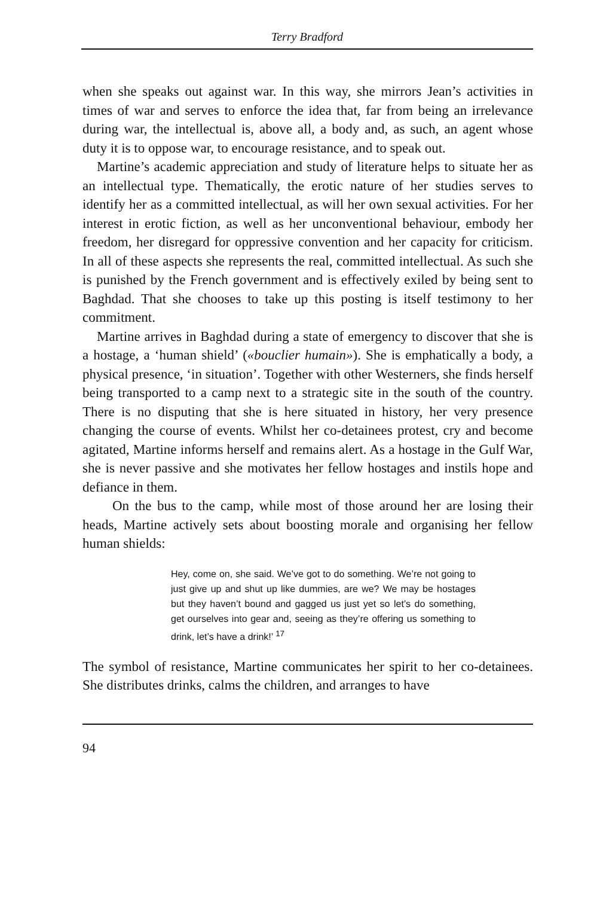Terry Bradford
when she speaks out against war. In this way, she mirrors Jean’s activities in times of war and serves to enforce the idea that, far from being an irrelevance during war, the intellectual is, above all, a body and, as such, an agent whose duty it is to oppose war, to encourage resistance, and to speak out.
Martine’s academic appreciation and study of literature helps to situate her as an intellectual type. Thematically, the erotic nature of her studies serves to identify her as a committed intellectual, as will her own sexual activities. For her interest in erotic fiction, as well as her unconventional behaviour, embody her freedom, her disregard for oppressive convention and her capacity for criticism. In all of these aspects she represents the real, committed intellectual. As such she is punished by the French government and is effectively exiled by being sent to Baghdad. That she chooses to take up this posting is itself testimony to her commitment.
Martine arrives in Baghdad during a state of emergency to discover that she is a hostage, a ‘human shield’ («bouclier humain»). She is emphatically a body, a physical presence, ‘in situation’. Together with other Westerners, she finds herself being transported to a camp next to a strategic site in the south of the country. There is no disputing that she is here situated in history, her very presence changing the course of events. Whilst her co-detainees protest, cry and become agitated, Martine informs herself and remains alert. As a hostage in the Gulf War, she is never passive and she motivates her fellow hostages and instils hope and defiance in them.
On the bus to the camp, while most of those around her are losing their heads, Martine actively sets about boosting morale and organising her fellow human shields:
Hey, come on, she said. We’ve got to do something. We’re not going to just give up and shut up like dummies, are we? We may be hostages but they haven’t bound and gagged us just yet so let’s do something, get ourselves into gear and, seeing as they’re offering us something to drink, let’s have a drink!’ <sup>17</sup>
The symbol of resistance, Martine communicates her spirit to her co-detainees. She distributes drinks, calms the children, and arranges to have
94